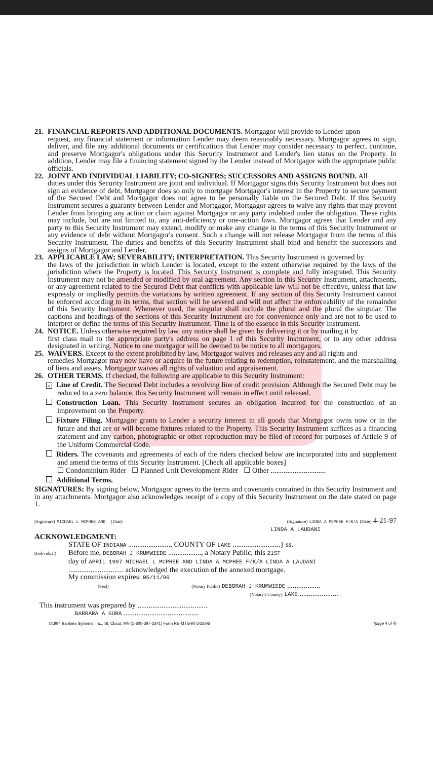21. FINANCIAL REPORTS AND ADDITIONAL DOCUMENTS. Mortgagor will provide to Lender upon
request, any financial statement or information Lender may deem reasonably necessary. Mortgagor agrees to sign, deliver, and file any additional documents or certifications that Lender may consider necessary to perfect, continue, and preserve Mortgagor's obligations under this Security Instrument and Lender's lien status on the Property. In addition, Lender may file a financing statement signed by the Lender instead of Mortgagor with the appropriate public officials.
22. JOINT AND INDIVIDUAL LIABILITY; CO-SIGNERS; SUCCESSORS AND ASSIGNS BOUND. All
duties under this Security Instrument are joint and individual. If Mortgagor signs this Security Instrument but does not sign an evidence of debt, Mortgagor does so only to mortgage Mortgagor's interest in the Property to secure payment of the Secured Debt and Mortgagor does not agree to be personally liable on the Secured Debt. If this Security Instrument secures a guaranty between Lender and Mortgagor, Mortgagor agrees to waive any rights that may prevent Lender from bringing any action or claim against Mortgagor or any party indebted under the obligation. These rights may include, but are not limited to, any anti-deficiency or one-action laws. Mortgagor agrees that Lender and any party to this Security Instrument may extend, modify or make any change in the terms of this Security Instrument or any evidence of debt without Mortgagor's consent. Such a change will not release Mortgagor from the terms of this Security Instrument. The duties and benefits of this Security Instrument shall bind and benefit the successors and assigns of Mortgagor and Lender.
23. APPLICABLE LAW; SEVERABILITY; INTERPRETATION. This Security Instrument is governed by
the laws of the jurisdiction in which Lender is located, except to the extent otherwise required by the laws of the jurisdiction where the Property is located. This Security Instrument is complete and fully integrated. This Security Instrument may not be amended or modified by oral agreement. Any section in this Security Instrument, attachments, or any agreement related to the Secured Debt that conflicts with applicable law will not be effective, unless that law expressly or impliedly permits the variations by written agreement. If any section of this Security Instrument cannot be enforced according to its terms, that section will be severed and will not affect the enforceability of the remainder of this Security Instrument. Whenever used, the singular shall include the plural and the plural the singular. The captions and headings of the sections of this Security Instrument are for convenience only and are not to be used to interpret or define the terms of this Security Instrument. Time is of the essence in this Security Instrument.
24. NOTICE. Unless otherwise required by law, any notice shall be given by delivering it or by mailing it by
first class mail to the appropriate party's address on page 1 of this Security Instrument, or to any other address designated in writing. Notice to one mortgagor will be deemed to be notice to all mortgagors.
25. WAIVERS. Except to the extent prohibited by law, Mortgagor waives and releases any and all rights and
remedies Mortgagor may now have or acquire in the future relating to redemption, reinstatement, and the marshalling of liens and assets. Mortgagor waives all rights of valuation and appraisement.
26. OTHER TERMS. If checked, the following are applicable to this Security Instrument:
x Line of Credit. The Secured Debt includes a revolving line of credit provision. Although the Secured Debt may be reduced to a zero balance, this Security Instrument will remain in effect until released.
Construction Loan. This Security Instrument secures an obligation incurred for the construction of an improvement on the Property.
Fixture Filing. Mortgagor grants to Lender a security interest in all goods that Mortgagor owns now or in the future and that are or will become fixtures related to the Property. This Security Instrument suffices as a financing statement and any carbon, photographic or other reproduction may be filed of record for purposes of Article 9 of the Uniform Commercial Code.
Riders. The covenants and agreements of each of the riders checked below are incorporated into and supplement and amend the terms of this Security Instrument. [Check all applicable boxes]
☐ Condominium Rider ☐ Planned Unit Development Rider ☐ Other ..............................
Additional Terms.
SIGNATURES: By signing below, Mortgagor agrees to the terms and covenants contained in this Security Instrument and in any attachments. Mortgagor also acknowledges receipt of a copy of this Security Instrument on the date stated on page 1.
(Signature) MICHAEL L MCPHEE AND (Date) (Signature) LINDA A MCPHEE F/K/A (Date) 4-21-97
LINDA A LAUDANI
ACKNOWLEDGMENT:
STATE OF INDIANA ......................., COUNTY OF LAKE ..........................} ss.
(Individual) Before me, DEBORAH J KRUMWIEDE .................., a Notary Public, this 21ST
day of APRIL 1997 MICHAEL L MCPHEE AND LINDA A MCPHEE F/K/A LINDA A LAUDANI
.............................. acknowledged the execution of the annexed mortgage.
My commission expires: 05/11/99
(Seal) (Notary Public) DEBORAH J KRUMWIEDE ..................
(Notary's County) LAKE .....................
This instrument was prepared by ......................................
BARBARA A GURA .........................................
©1994 Bankers Systems, Inc., St. Cloud, MN (1-800-397-2341) Form RE-MTG-IN 5/22/96 (page 4 of 4)